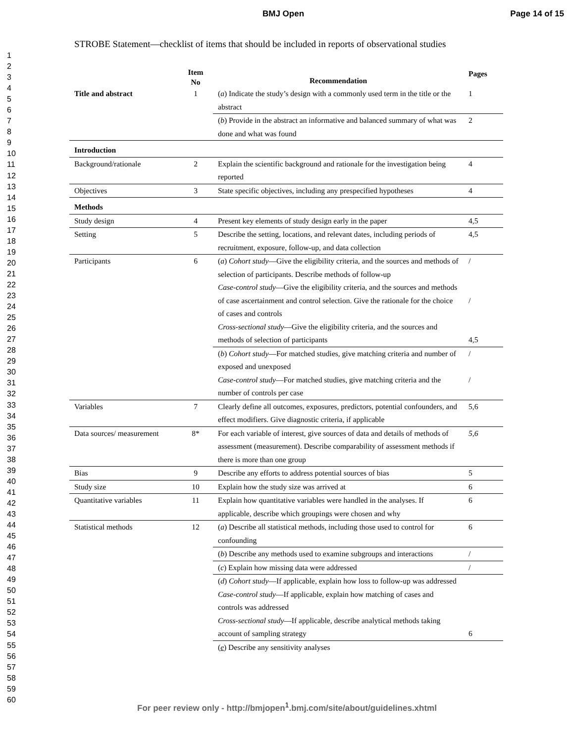BMJ Open Page 14 of 15
1
2
3
4
5
6
7
8
9
10
11
12
13
14
15
16
17
18
19
20
21
22
23
24
25
26
27
28
29
30
31
32
33
34
35
36
37
38
39
40
41
42
43
44
45
46
47
48
49
50
51
52
53
54
55
56
57
58
59
60
STROBE Statement—checklist of items that should be included in reports of observational studies
| | Item No | Recommendation | Pages |
| --- | --- | --- | --- |
| Title and abstract | 1 | ( a ) Indicate the study’s design with a commonly used term in the title or the abstract | 1 |
| | | ( b ) Provide in the abstract an informative and balanced summary of what was done and what was found | 2 |
| Introduction | | | |
| Background/rationale | 2 | Explain the scientific background and rationale for the investigation being reported | 4 |
| Objectives | 3 | State specific objectives, including any prespecified hypotheses | 4 |
| Methods | | | |
| Study design | 4 | Present key elements of study design early in the paper | 4,5 |
| Setting | 5 | Describe the setting, locations, and relevant dates, including periods of recruitment, exposure, follow-up, and data collection | 4,5 |
| Participants | 6 | ( a ) Cohort study —Give the eligibility criteria, and the sources and methods of selection of participants. Describe methods of follow-up Case-control study —Give the eligibility criteria, and the sources and methods of case ascertainment and control selection. Give the rationale for the choice of cases and controls Cross-sectional study —Give the eligibility criteria, and the sources and methods of selection of participants | / / 4,5 |
| | | ( b ) Cohort study —For matched studies, give matching criteria and number of exposed and unexposed Case-control study —For matched studies, give matching criteria and the number of controls per case | / / |
| Variables | 7 | Clearly define all outcomes, exposures, predictors, potential confounders, and effect modifiers. Give diagnostic criteria, if applicable | 5,6 |
| Data sources/ measurement | 8* | For each variable of interest, give sources of data and details of methods of assessment (measurement). Describe comparability of assessment methods if there is more than one group | 5,6 |
| Bias | 9 | Describe any efforts to address potential sources of bias | 5 |
| Study size | 10 | Explain how the study size was arrived at | 6 |
| Quantitative variables | 11 | Explain how quantitative variables were handled in the analyses. If applicable, describe which groupings were chosen and why | 6 |
| Statistical methods | 12 | ( a ) Describe all statistical methods, including those used to control for confounding | 6 |
| | | ( b ) Describe any methods used to examine subgroups and interactions | / |
| | | ( c ) Explain how missing data were addressed | / |
| | | ( d ) Cohort study —If applicable, explain how loss to follow-up was addressed Case-control study —If applicable, explain how matching of cases and controls was addressed Cross-sectional study —If applicable, describe analytical methods taking account of sampling strategy | 6 |
| | | ( e ) Describe any sensitivity analyses | |
For peer review only - http://bmjopen<sup>1</sup>.bmj.com/site/about/guidelines.xhtml